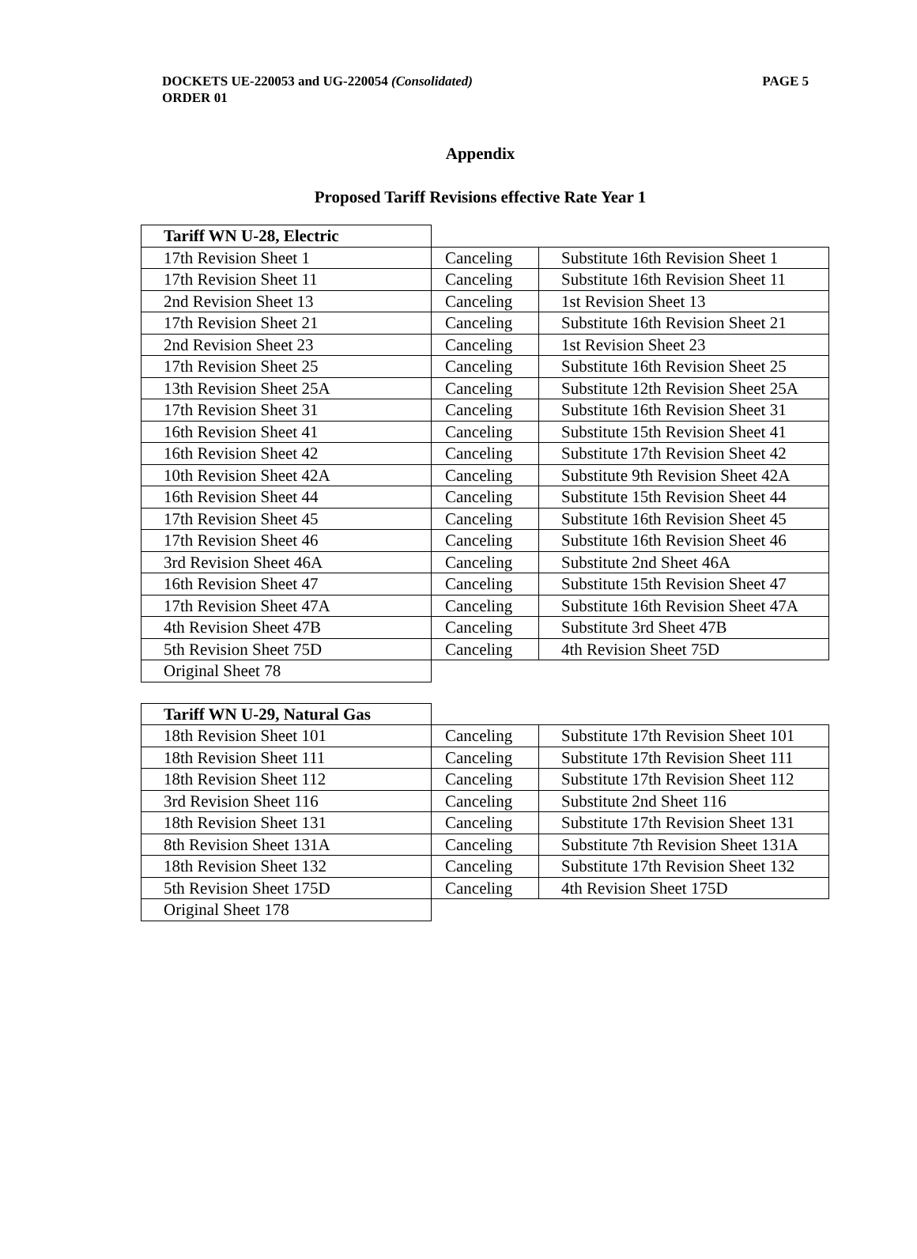DOCKETS UE-220053 and UG-220054 (Consolidated)
ORDER 01
PAGE 5
Appendix
Proposed Tariff Revisions effective Rate Year 1
| Tariff WN U-28, Electric | | |
| 17th Revision Sheet 1 | Canceling | Substitute 16th Revision Sheet 1 |
| 17th Revision Sheet 11 | Canceling | Substitute 16th Revision Sheet 11 |
| 2nd Revision Sheet 13 | Canceling | 1st Revision Sheet 13 |
| 17th Revision Sheet 21 | Canceling | Substitute 16th Revision Sheet 21 |
| 2nd Revision Sheet 23 | Canceling | 1st Revision Sheet 23 |
| 17th Revision Sheet 25 | Canceling | Substitute 16th Revision Sheet 25 |
| 13th Revision Sheet 25A | Canceling | Substitute 12th Revision Sheet 25A |
| 17th Revision Sheet 31 | Canceling | Substitute 16th Revision Sheet 31 |
| 16th Revision Sheet 41 | Canceling | Substitute 15th Revision Sheet 41 |
| 16th Revision Sheet 42 | Canceling | Substitute 17th Revision Sheet 42 |
| 10th Revision Sheet 42A | Canceling | Substitute 9th Revision Sheet 42A |
| 16th Revision Sheet 44 | Canceling | Substitute 15th Revision Sheet 44 |
| 17th Revision Sheet 45 | Canceling | Substitute 16th Revision Sheet 45 |
| 17th Revision Sheet 46 | Canceling | Substitute 16th Revision Sheet 46 |
| 3rd Revision Sheet 46A | Canceling | Substitute 2nd Sheet 46A |
| 16th Revision Sheet 47 | Canceling | Substitute 15th Revision Sheet 47 |
| 17th Revision Sheet 47A | Canceling | Substitute 16th Revision Sheet 47A |
| 4th Revision Sheet 47B | Canceling | Substitute 3rd Sheet 47B |
| 5th Revision Sheet 75D | Canceling | 4th Revision Sheet 75D |
| Original Sheet 78 | | |
| Tariff WN U-29, Natural Gas | | |
| 18th Revision Sheet 101 | Canceling | Substitute 17th Revision Sheet 101 |
| 18th Revision Sheet 111 | Canceling | Substitute 17th Revision Sheet 111 |
| 18th Revision Sheet 112 | Canceling | Substitute 17th Revision Sheet 112 |
| 3rd Revision Sheet 116 | Canceling | Substitute 2nd Sheet 116 |
| 18th Revision Sheet 131 | Canceling | Substitute 17th Revision Sheet 131 |
| 8th Revision Sheet 131A | Canceling | Substitute 7th Revision Sheet 131A |
| 18th Revision Sheet 132 | Canceling | Substitute 17th Revision Sheet 132 |
| 5th Revision Sheet 175D | Canceling | 4th Revision Sheet 175D |
| Original Sheet 178 | | |